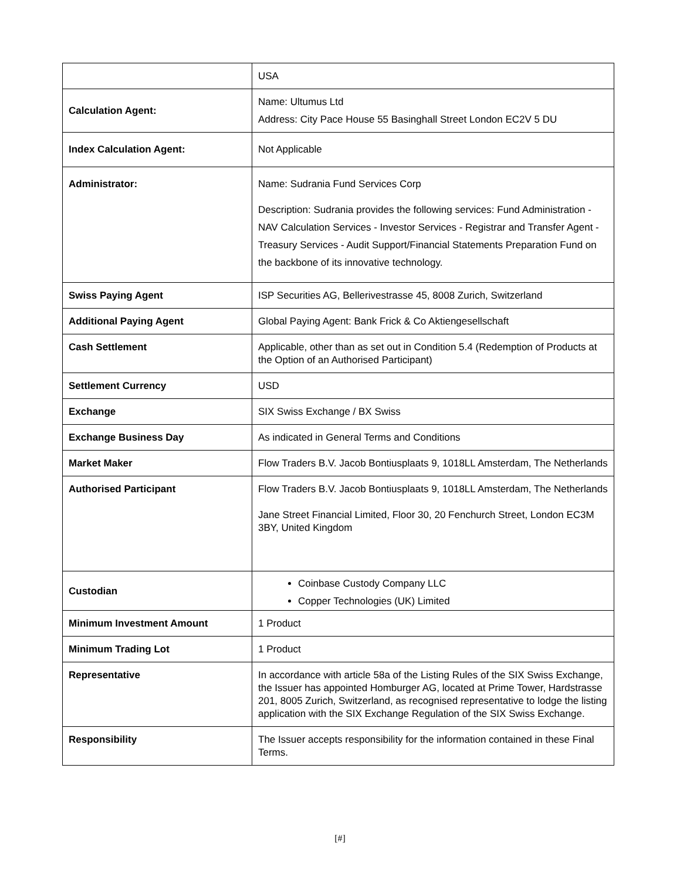| | USA |
| Calculation Agent: | Name: Ultumus Ltd Address: City Pace House 55 Basinghall Street London EC2V 5 DU |
| Index Calculation Agent: | Not Applicable |
| Administrator: | Name: Sudrania Fund Services Corp Description: Sudrania provides the following services: Fund Administration - NAV Calculation Services - Investor Services - Registrar and Transfer Agent - Treasury Services - Audit Support/Financial Statements Preparation Fund on the backbone of its innovative technology. |
| Swiss Paying Agent | ISP Securities AG, Bellerivestrasse 45, 8008 Zurich, Switzerland |
| Additional Paying Agent | Global Paying Agent: Bank Frick & Co Aktiengesellschaft |
| Cash Settlement | Applicable, other than as set out in Condition 5.4 (Redemption of Products at the Option of an Authorised Participant) |
| Settlement Currency | USD |
| Exchange | SIX Swiss Exchange / BX Swiss |
| Exchange Business Day | As indicated in General Terms and Conditions |
| Market Maker | Flow Traders B.V. Jacob Bontiusplaats 9, 1018LL Amsterdam, The Netherlands |
| Authorised Participant | Flow Traders B.V. Jacob Bontiusplaats 9, 1018LL Amsterdam, The Netherlands Jane Street Financial Limited, Floor 30, 20 Fenchurch Street, London EC3M 3BY, United Kingdom |
| Custodian | Coinbase Custody Company LLC Copper Technologies (UK) Limited |
| Minimum Investment Amount | 1 Product |
| Minimum Trading Lot | 1 Product |
| Representative | In accordance with article 58a of the Listing Rules of the SIX Swiss Exchange, the Issuer has appointed Homburger AG, located at Prime Tower, Hardstrasse 201, 8005 Zurich, Switzerland, as recognised representative to lodge the listing application with the SIX Exchange Regulation of the SIX Swiss Exchange. |
| Responsibility | The Issuer accepts responsibility for the information contained in these Final Terms. |
[#]